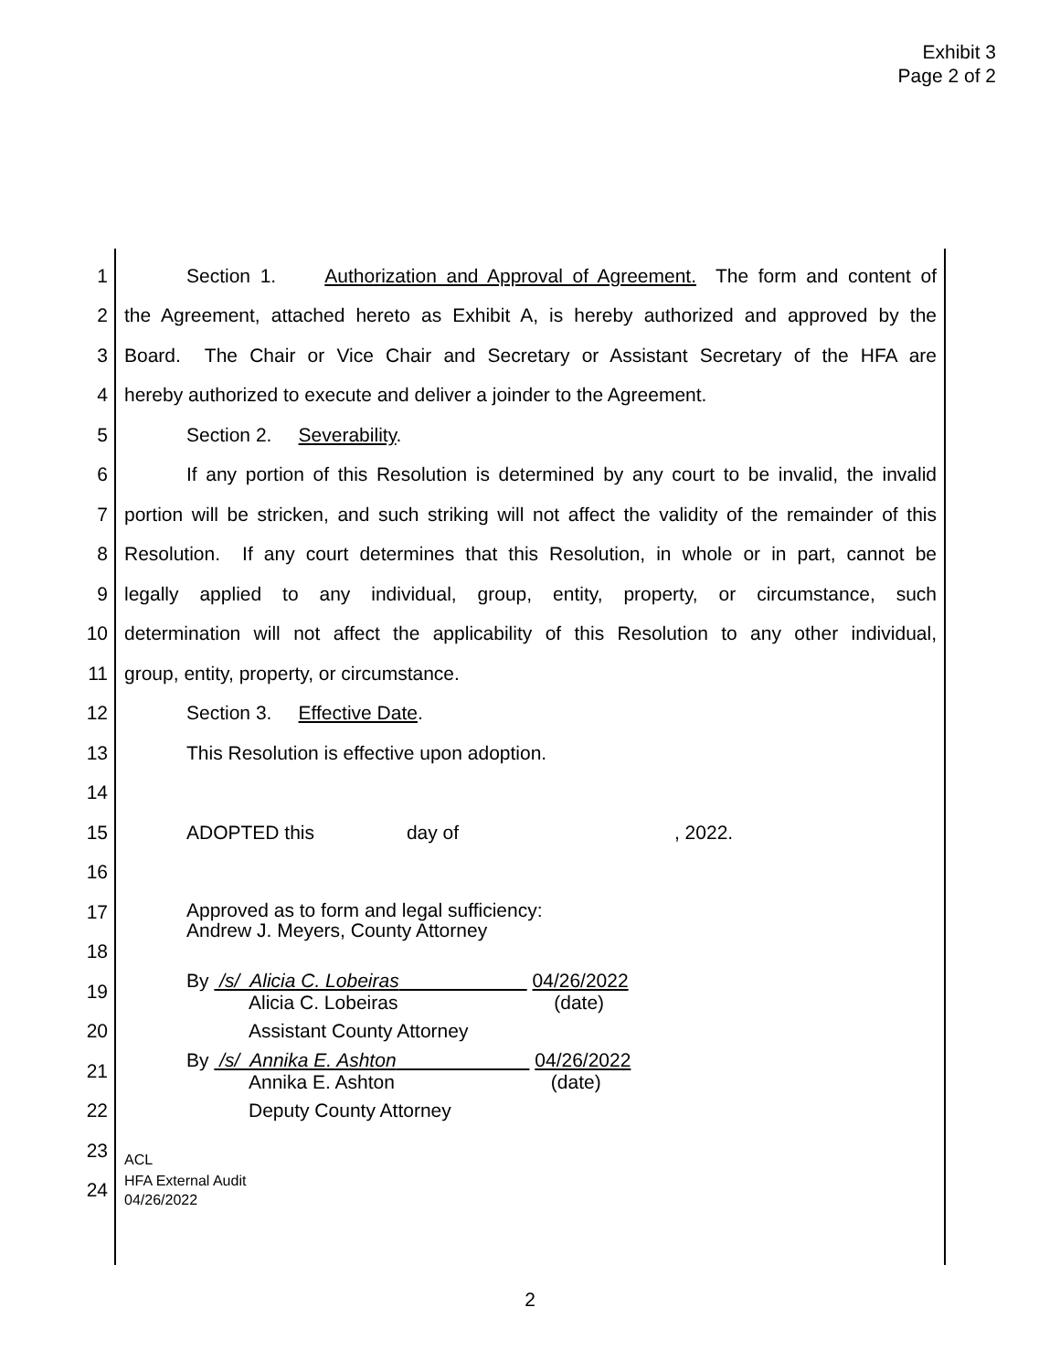Exhibit 3
Page 2 of 2
1 Section 1. Authorization and Approval of Agreement. The form and content of
2 the Agreement, attached hereto as Exhibit A, is hereby authorized and approved by the
3 Board. The Chair or Vice Chair and Secretary or Assistant Secretary of the HFA are
4 hereby authorized to execute and deliver a joinder to the Agreement.
5 Section 2. Severability.
6 If any portion of this Resolution is determined by any court to be invalid, the invalid
7 portion will be stricken, and such striking will not affect the validity of the remainder of this
8 Resolution. If any court determines that this Resolution, in whole or in part, cannot be
9 legally applied to any individual, group, entity, property, or circumstance, such
10 determination will not affect the applicability of this Resolution to any other individual,
11 group, entity, property, or circumstance.
12 Section 3. Effective Date.
13 This Resolution is effective upon adoption.
14
15 ADOPTED this day of , 2022.
16
17 Approved as to form and legal sufficiency:
Andrew J. Meyers, County Attorney
18
19 By /s/ Alicia C. Lobeiras 04/26/2022
Alicia C. Lobeiras (date)
20 Assistant County Attorney
21 By /s/ Annika E. Ashton 04/26/2022
Annika E. Ashton (date)
22 Deputy County Attorney
23 ACL
24 HFA External Audit
04/26/2022
2